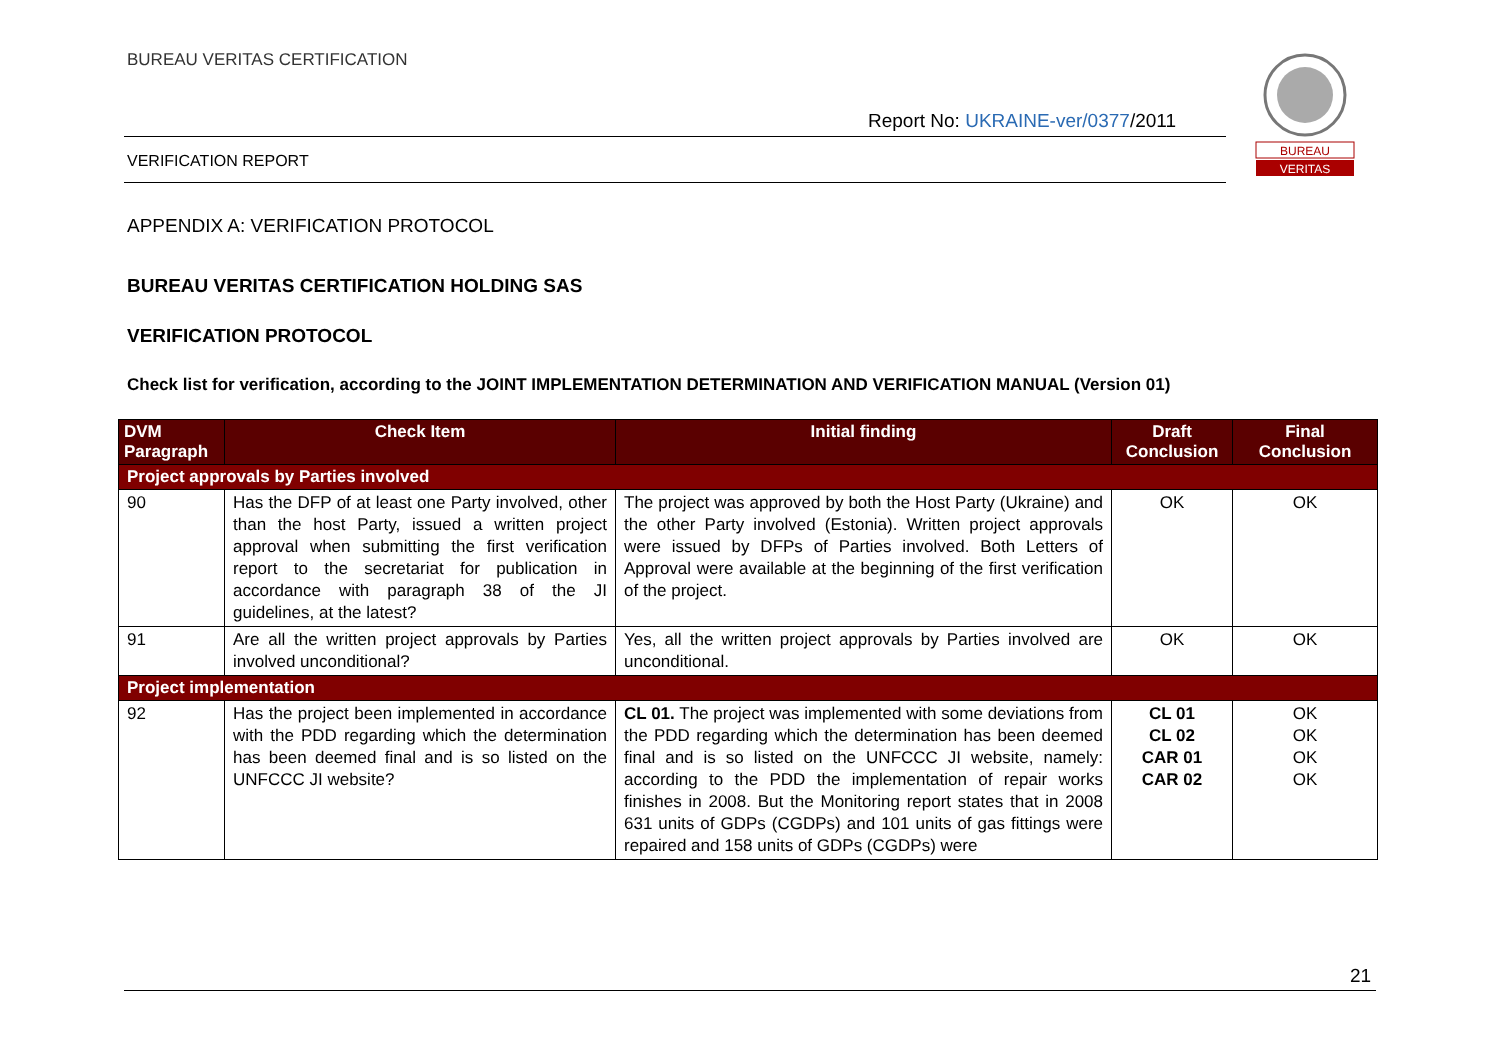BUREAU VERITAS CERTIFICATION
Report No: UKRAINE-ver/0377/2011
VERIFICATION REPORT
BUREAU
VERITAS
APPENDIX A: VERIFICATION PROTOCOL
BUREAU VERITAS CERTIFICATION HOLDING SAS
VERIFICATION PROTOCOL
Check list for verification, according to the JOINT IMPLEMENTATION DETERMINATION AND VERIFICATION MANUAL (Version 01)
| DVM Paragraph | Check Item | Initial finding | Draft Conclusion | Final Conclusion |
| --- | --- | --- | --- | --- |
| Project approvals by Parties involved | | | | |
| 90 | Has the DFP of at least one Party involved, other than the host Party, issued a written project approval when submitting the first verification report to the secretariat for publication in accordance with paragraph 38 of the JI guidelines, at the latest? | The project was approved by both the Host Party (Ukraine) and the other Party involved (Estonia). Written project approvals were issued by DFPs of Parties involved. Both Letters of Approval were available at the beginning of the first verification of the project. | OK | OK |
| 91 | Are all the written project approvals by Parties involved unconditional? | Yes, all the written project approvals by Parties involved are unconditional. | OK | OK |
| Project implementation | | | | |
| 92 | Has the project been implemented in accordance with the PDD regarding which the determination has been deemed final and is so listed on the UNFCCC JI website? | CL 01. The project was implemented with some deviations from the PDD regarding which the determination has been deemed final and is so listed on the UNFCCC JI website, namely: according to the PDD the implementation of repair works finishes in 2008. But the Monitoring report states that in 2008 631 units of GDPs (CGDPs) and 101 units of gas fittings were repaired and 158 units of GDPs (CGDPs) were | CL 01 CL 02 CAR 01 CAR 02 | OK OK OK OK |
21